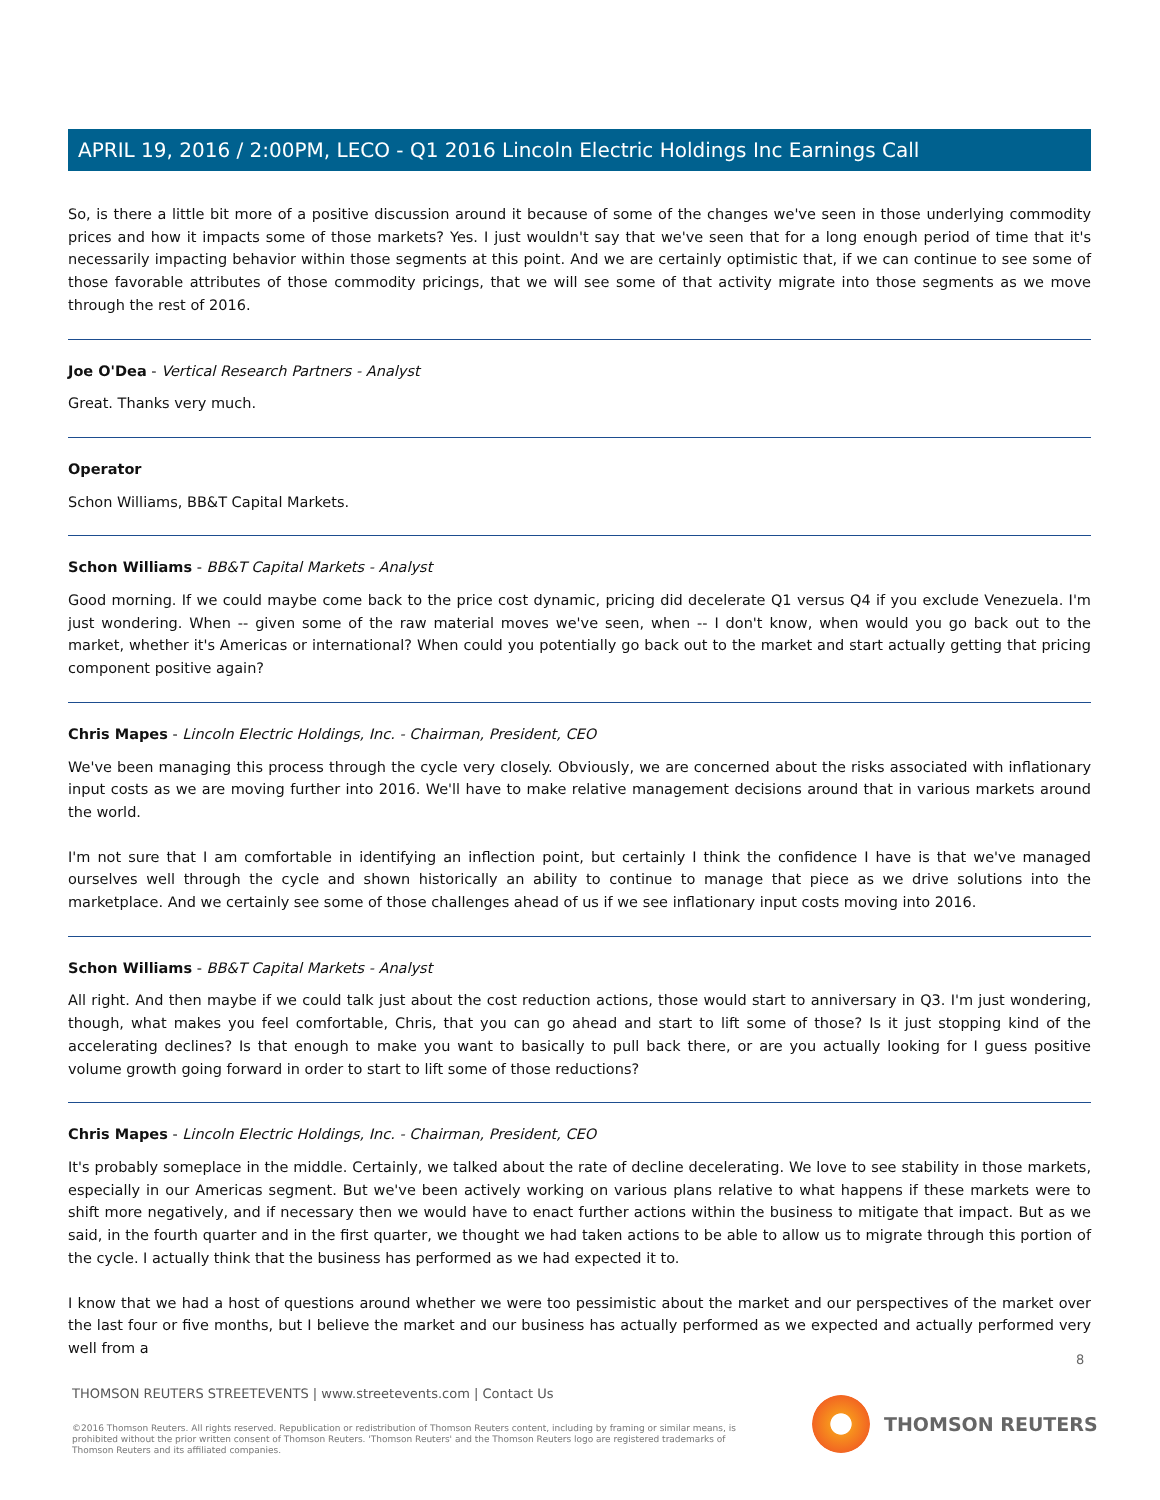APRIL 19, 2016 / 2:00PM, LECO - Q1 2016 Lincoln Electric Holdings Inc Earnings Call
So, is there a little bit more of a positive discussion around it because of some of the changes we've seen in those underlying commodity prices and how it impacts some of those markets? Yes. I just wouldn't say that we've seen that for a long enough period of time that it's necessarily impacting behavior within those segments at this point. And we are certainly optimistic that, if we can continue to see some of those favorable attributes of those commodity pricings, that we will see some of that activity migrate into those segments as we move through the rest of 2016.
Joe O'Dea - Vertical Research Partners - Analyst
Great. Thanks very much.
Operator
Schon Williams, BB&T Capital Markets.
Schon Williams - BB&T Capital Markets - Analyst
Good morning. If we could maybe come back to the price cost dynamic, pricing did decelerate Q1 versus Q4 if you exclude Venezuela. I'm just wondering. When -- given some of the raw material moves we've seen, when -- I don't know, when would you go back out to the market, whether it's Americas or international? When could you potentially go back out to the market and start actually getting that pricing component positive again?
Chris Mapes - Lincoln Electric Holdings, Inc. - Chairman, President, CEO
We've been managing this process through the cycle very closely. Obviously, we are concerned about the risks associated with inflationary input costs as we are moving further into 2016. We'll have to make relative management decisions around that in various markets around the world.
I'm not sure that I am comfortable in identifying an inflection point, but certainly I think the confidence I have is that we've managed ourselves well through the cycle and shown historically an ability to continue to manage that piece as we drive solutions into the marketplace. And we certainly see some of those challenges ahead of us if we see inflationary input costs moving into 2016.
Schon Williams - BB&T Capital Markets - Analyst
All right. And then maybe if we could talk just about the cost reduction actions, those would start to anniversary in Q3. I'm just wondering, though, what makes you feel comfortable, Chris, that you can go ahead and start to lift some of those? Is it just stopping kind of the accelerating declines? Is that enough to make you want to basically to pull back there, or are you actually looking for I guess positive volume growth going forward in order to start to lift some of those reductions?
Chris Mapes - Lincoln Electric Holdings, Inc. - Chairman, President, CEO
It's probably someplace in the middle. Certainly, we talked about the rate of decline decelerating. We love to see stability in those markets, especially in our Americas segment. But we've been actively working on various plans relative to what happens if these markets were to shift more negatively, and if necessary then we would have to enact further actions within the business to mitigate that impact. But as we said, in the fourth quarter and in the first quarter, we thought we had taken actions to be able to allow us to migrate through this portion of the cycle. I actually think that the business has performed as we had expected it to.
I know that we had a host of questions around whether we were too pessimistic about the market and our perspectives of the market over the last four or five months, but I believe the market and our business has actually performed as we expected and actually performed very well from a
8
THOMSON REUTERS STREETEVENTS | www.streetevents.com | Contact Us
©2016 Thomson Reuters. All rights reserved. Republication or redistribution of Thomson Reuters content, including by framing or similar means, is prohibited without the prior written consent of Thomson Reuters. 'Thomson Reuters' and the Thomson Reuters logo are registered trademarks of Thomson Reuters and its affiliated companies.
THOMSON REUTERS